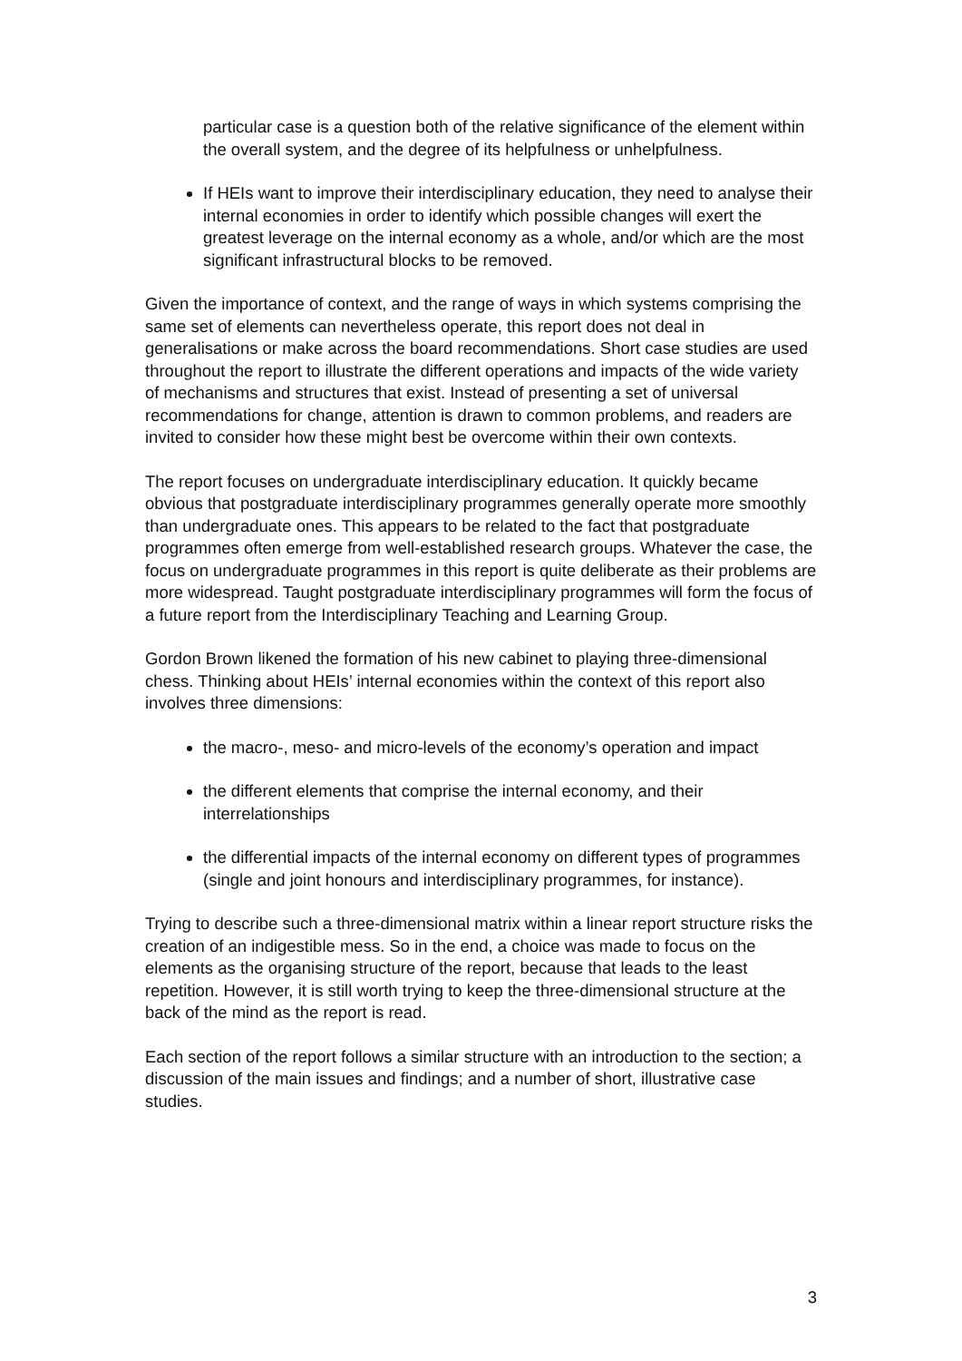particular case is a question both of the relative significance of the element within the overall system, and the degree of its helpfulness or unhelpfulness.
If HEIs want to improve their interdisciplinary education, they need to analyse their internal economies in order to identify which possible changes will exert the greatest leverage on the internal economy as a whole, and/or which are the most significant infrastructural blocks to be removed.
Given the importance of context, and the range of ways in which systems comprising the same set of elements can nevertheless operate, this report does not deal in generalisations or make across the board recommendations. Short case studies are used throughout the report to illustrate the different operations and impacts of the wide variety of mechanisms and structures that exist. Instead of presenting a set of universal recommendations for change, attention is drawn to common problems, and readers are invited to consider how these might best be overcome within their own contexts.
The report focuses on undergraduate interdisciplinary education. It quickly became obvious that postgraduate interdisciplinary programmes generally operate more smoothly than undergraduate ones. This appears to be related to the fact that postgraduate programmes often emerge from well-established research groups. Whatever the case, the focus on undergraduate programmes in this report is quite deliberate as their problems are more widespread. Taught postgraduate interdisciplinary programmes will form the focus of a future report from the Interdisciplinary Teaching and Learning Group.
Gordon Brown likened the formation of his new cabinet to playing three-dimensional chess. Thinking about HEIs’ internal economies within the context of this report also involves three dimensions:
the macro-, meso- and micro-levels of the economy’s operation and impact
the different elements that comprise the internal economy, and their interrelationships
the differential impacts of the internal economy on different types of programmes (single and joint honours and interdisciplinary programmes, for instance).
Trying to describe such a three-dimensional matrix within a linear report structure risks the creation of an indigestible mess. So in the end, a choice was made to focus on the elements as the organising structure of the report, because that leads to the least repetition. However, it is still worth trying to keep the three-dimensional structure at the back of the mind as the report is read.
Each section of the report follows a similar structure with an introduction to the section; a discussion of the main issues and findings; and a number of short, illustrative case studies.
3